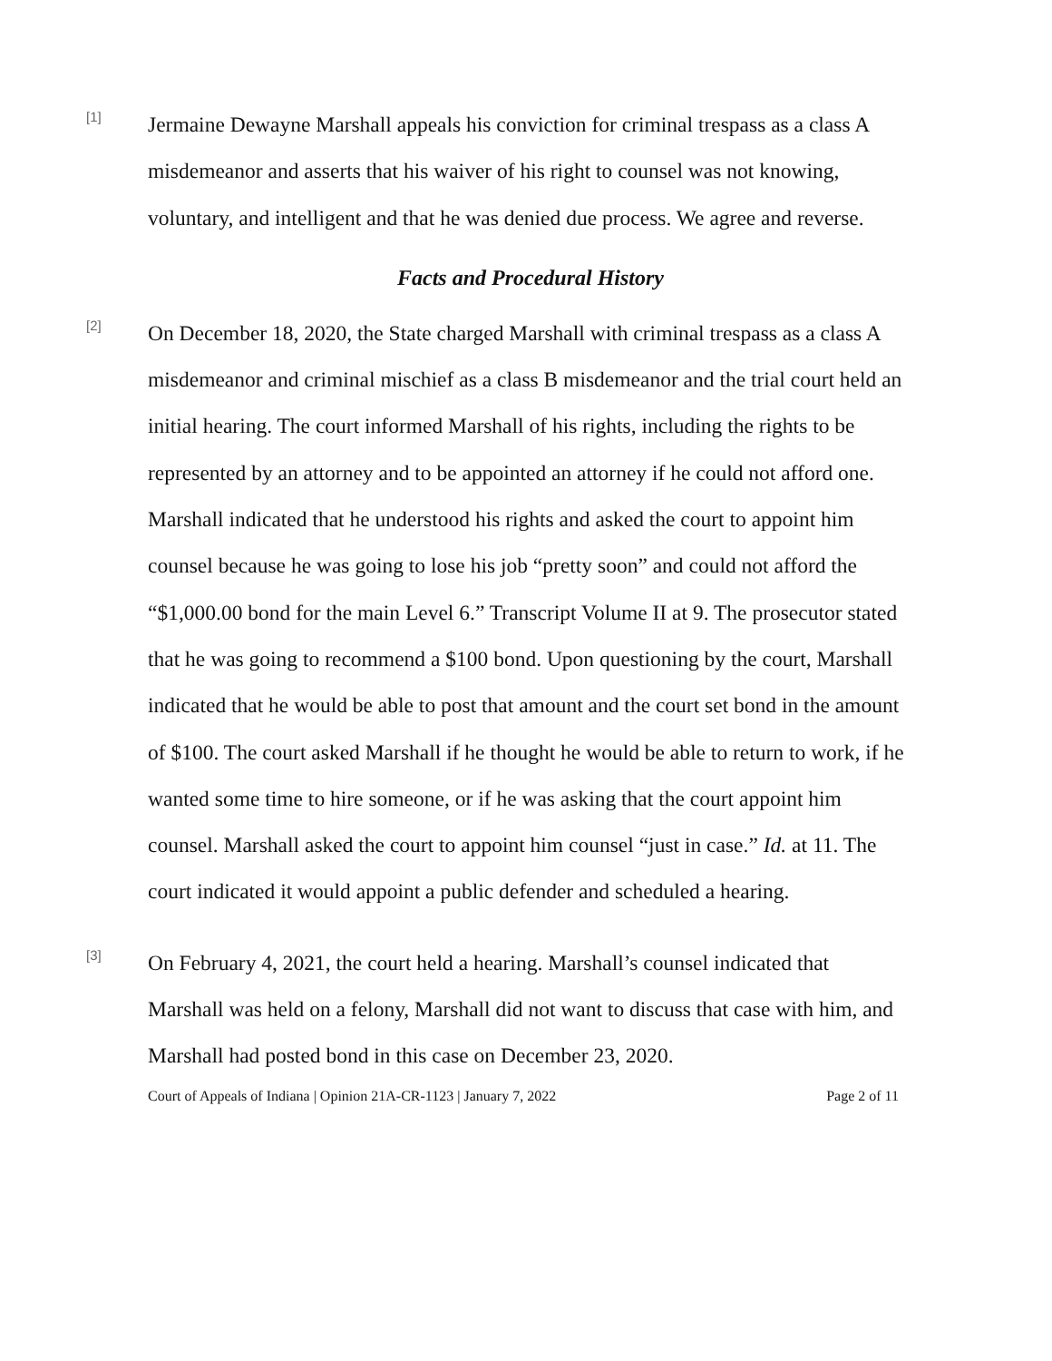[1]
Jermaine Dewayne Marshall appeals his conviction for criminal trespass as a class A misdemeanor and asserts that his waiver of his right to counsel was not knowing, voluntary, and intelligent and that he was denied due process. We agree and reverse.
Facts and Procedural History
[2]
On December 18, 2020, the State charged Marshall with criminal trespass as a class A misdemeanor and criminal mischief as a class B misdemeanor and the trial court held an initial hearing. The court informed Marshall of his rights, including the rights to be represented by an attorney and to be appointed an attorney if he could not afford one. Marshall indicated that he understood his rights and asked the court to appoint him counsel because he was going to lose his job “pretty soon” and could not afford the “$1,000.00 bond for the main Level 6.” Transcript Volume II at 9. The prosecutor stated that he was going to recommend a $100 bond. Upon questioning by the court, Marshall indicated that he would be able to post that amount and the court set bond in the amount of $100. The court asked Marshall if he thought he would be able to return to work, if he wanted some time to hire someone, or if he was asking that the court appoint him counsel. Marshall asked the court to appoint him counsel “just in case.” Id. at 11. The court indicated it would appoint a public defender and scheduled a hearing.
[3]
On February 4, 2021, the court held a hearing. Marshall’s counsel indicated that Marshall was held on a felony, Marshall did not want to discuss that case with him, and Marshall had posted bond in this case on December 23, 2020.
Court of Appeals of Indiana | Opinion 21A-CR-1123 | January 7, 2022 Page 2 of 11